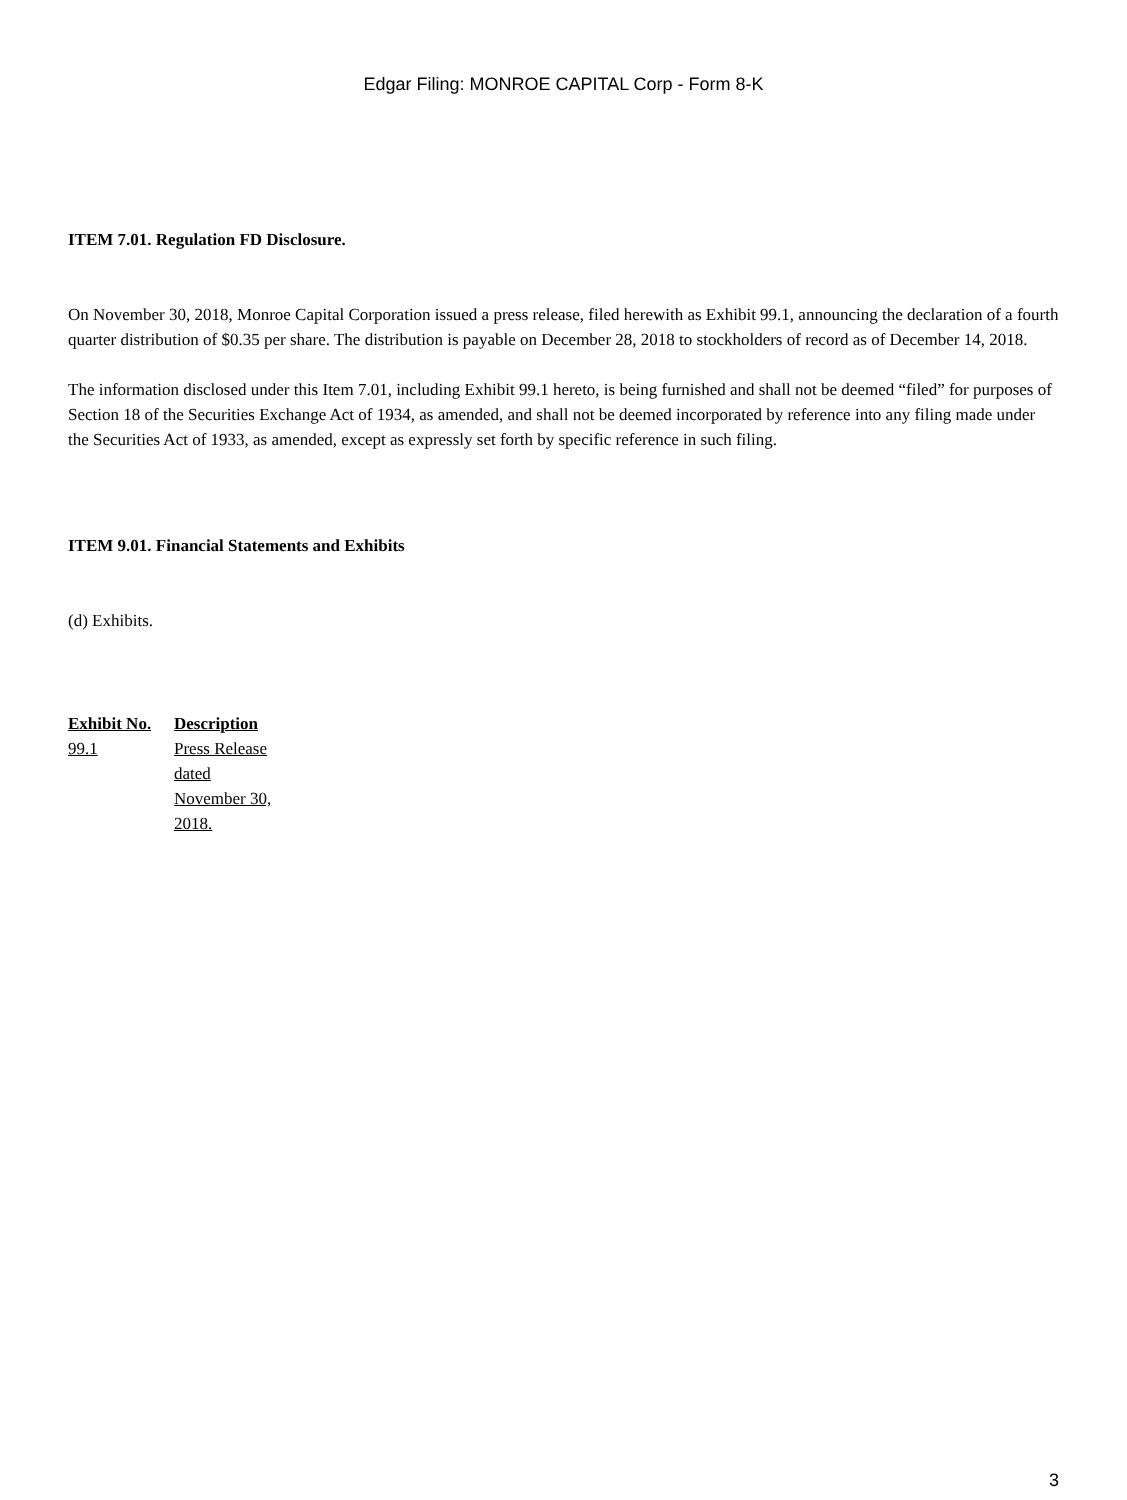Edgar Filing: MONROE CAPITAL Corp - Form 8-K
ITEM 7.01. Regulation FD Disclosure.
On November 30, 2018, Monroe Capital Corporation issued a press release, filed herewith as Exhibit 99.1, announcing the declaration of a fourth quarter distribution of $0.35 per share. The distribution is payable on December 28, 2018 to stockholders of record as of December 14, 2018.
The information disclosed under this Item 7.01, including Exhibit 99.1 hereto, is being furnished and shall not be deemed “filed” for purposes of Section 18 of the Securities Exchange Act of 1934, as amended, and shall not be deemed incorporated by reference into any filing made under the Securities Act of 1933, as amended, except as expressly set forth by specific reference in such filing.
ITEM 9.01. Financial Statements and Exhibits
(d) Exhibits.
| Exhibit No. | Description |
| --- | --- |
| 99.1 | Press Release dated November 30, 2018. |
3